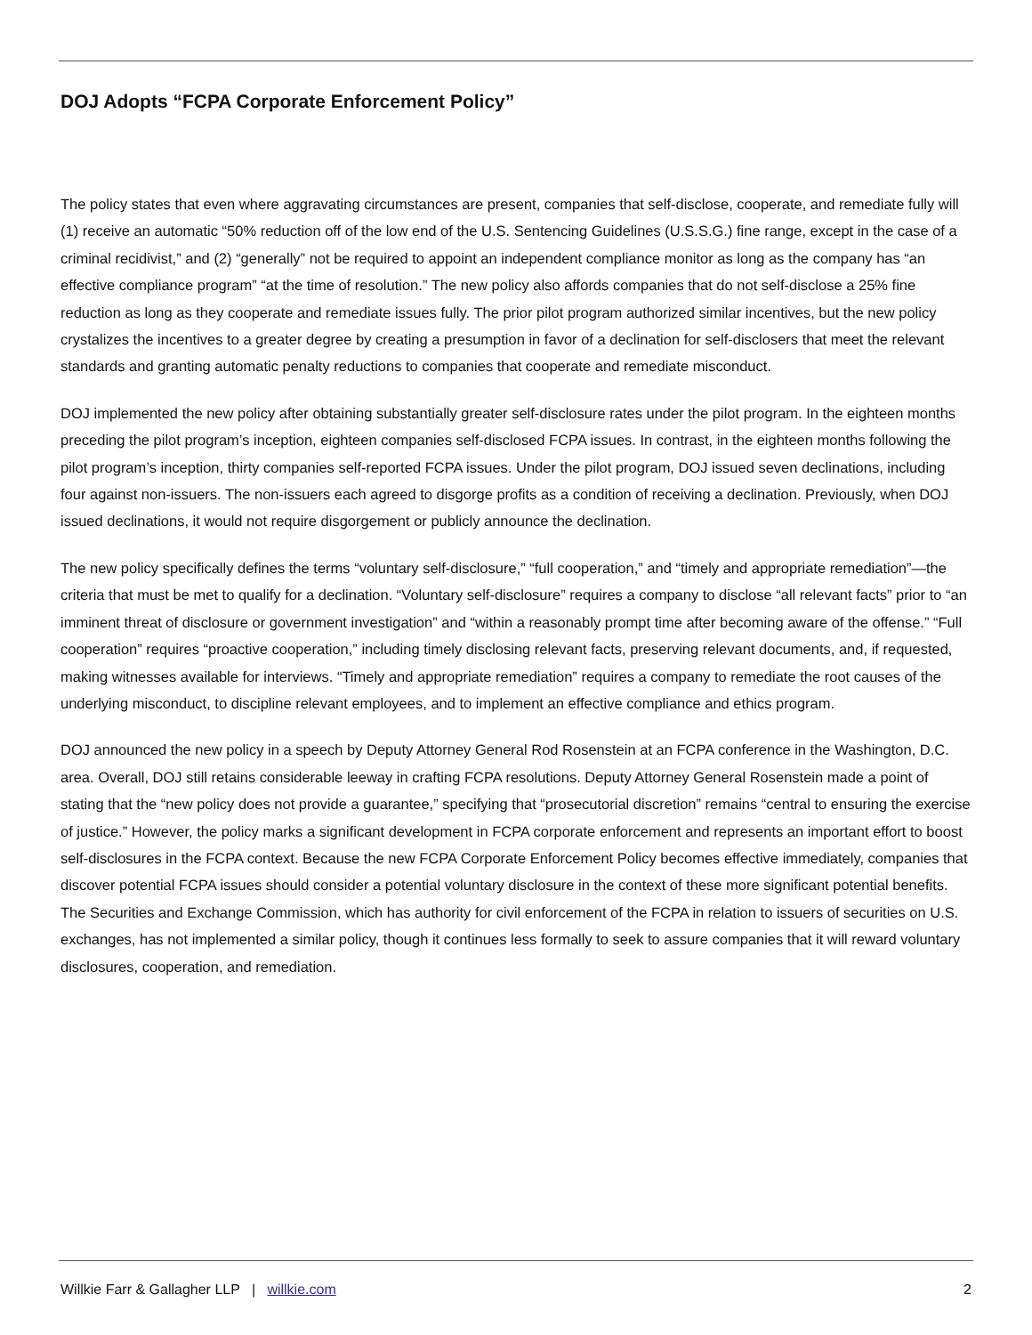DOJ Adopts “FCPA Corporate Enforcement Policy”
The policy states that even where aggravating circumstances are present, companies that self-disclose, cooperate, and remediate fully will (1) receive an automatic “50% reduction off of the low end of the U.S. Sentencing Guidelines (U.S.S.G.) fine range, except in the case of a criminal recidivist,” and (2) “generally” not be required to appoint an independent compliance monitor as long as the company has “an effective compliance program” “at the time of resolution.” The new policy also affords companies that do not self-disclose a 25% fine reduction as long as they cooperate and remediate issues fully. The prior pilot program authorized similar incentives, but the new policy crystalizes the incentives to a greater degree by creating a presumption in favor of a declination for self-disclosers that meet the relevant standards and granting automatic penalty reductions to companies that cooperate and remediate misconduct.
DOJ implemented the new policy after obtaining substantially greater self-disclosure rates under the pilot program. In the eighteen months preceding the pilot program’s inception, eighteen companies self-disclosed FCPA issues. In contrast, in the eighteen months following the pilot program’s inception, thirty companies self-reported FCPA issues. Under the pilot program, DOJ issued seven declinations, including four against non-issuers. The non-issuers each agreed to disgorge profits as a condition of receiving a declination. Previously, when DOJ issued declinations, it would not require disgorgement or publicly announce the declination.
The new policy specifically defines the terms “voluntary self-disclosure,” “full cooperation,” and “timely and appropriate remediation”—the criteria that must be met to qualify for a declination. “Voluntary self-disclosure” requires a company to disclose “all relevant facts” prior to “an imminent threat of disclosure or government investigation” and “within a reasonably prompt time after becoming aware of the offense.” “Full cooperation” requires “proactive cooperation,” including timely disclosing relevant facts, preserving relevant documents, and, if requested, making witnesses available for interviews. “Timely and appropriate remediation” requires a company to remediate the root causes of the underlying misconduct, to discipline relevant employees, and to implement an effective compliance and ethics program.
DOJ announced the new policy in a speech by Deputy Attorney General Rod Rosenstein at an FCPA conference in the Washington, D.C. area. Overall, DOJ still retains considerable leeway in crafting FCPA resolutions. Deputy Attorney General Rosenstein made a point of stating that the “new policy does not provide a guarantee,” specifying that “prosecutorial discretion” remains “central to ensuring the exercise of justice.” However, the policy marks a significant development in FCPA corporate enforcement and represents an important effort to boost self-disclosures in the FCPA context. Because the new FCPA Corporate Enforcement Policy becomes effective immediately, companies that discover potential FCPA issues should consider a potential voluntary disclosure in the context of these more significant potential benefits. The Securities and Exchange Commission, which has authority for civil enforcement of the FCPA in relation to issuers of securities on U.S. exchanges, has not implemented a similar policy, though it continues less formally to seek to assure companies that it will reward voluntary disclosures, cooperation, and remediation.
Willkie Farr & Gallagher LLP | willkie.com 2